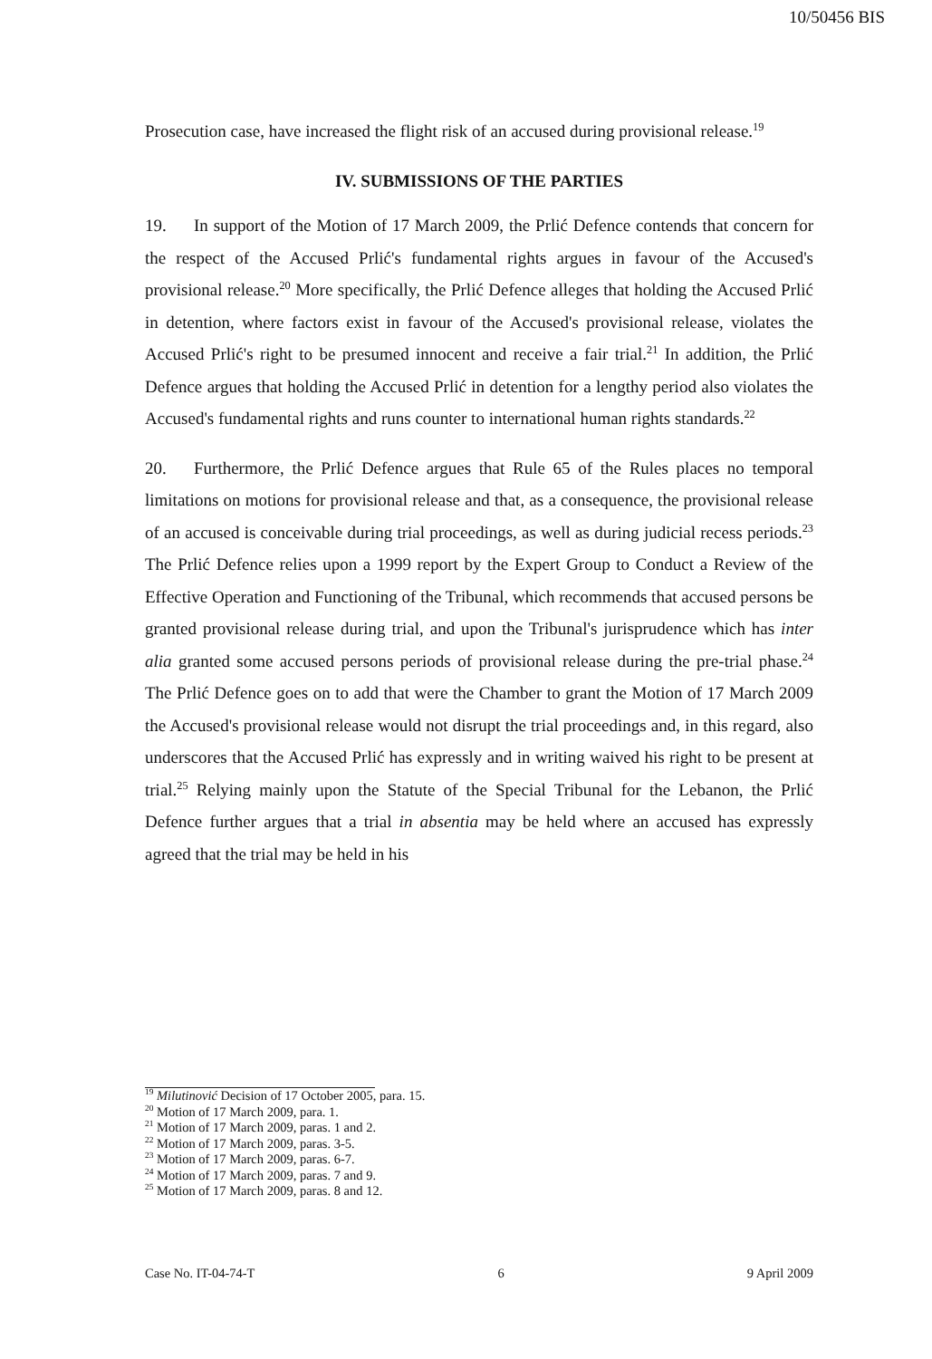10/50456 BIS
Prosecution case, have increased the flight risk of an accused during provisional release.<sup>19</sup>
IV. SUBMISSIONS OF THE PARTIES
19. In support of the Motion of 17 March 2009, the Prlić Defence contends that concern for the respect of the Accused Prlić's fundamental rights argues in favour of the Accused's provisional release.<sup>20</sup> More specifically, the Prlić Defence alleges that holding the Accused Prlić in detention, where factors exist in favour of the Accused's provisional release, violates the Accused Prlić's right to be presumed innocent and receive a fair trial.<sup>21</sup> In addition, the Prlić Defence argues that holding the Accused Prlić in detention for a lengthy period also violates the Accused's fundamental rights and runs counter to international human rights standards.<sup>22</sup>
20. Furthermore, the Prlić Defence argues that Rule 65 of the Rules places no temporal limitations on motions for provisional release and that, as a consequence, the provisional release of an accused is conceivable during trial proceedings, as well as during judicial recess periods.<sup>23</sup> The Prlić Defence relies upon a 1999 report by the Expert Group to Conduct a Review of the Effective Operation and Functioning of the Tribunal, which recommends that accused persons be granted provisional release during trial, and upon the Tribunal's jurisprudence which has inter alia granted some accused persons periods of provisional release during the pre-trial phase.<sup>24</sup> The Prlić Defence goes on to add that were the Chamber to grant the Motion of 17 March 2009 the Accused's provisional release would not disrupt the trial proceedings and, in this regard, also underscores that the Accused Prlić has expressly and in writing waived his right to be present at trial.<sup>25</sup> Relying mainly upon the Statute of the Special Tribunal for the Lebanon, the Prlić Defence further argues that a trial in absentia may be held where an accused has expressly agreed that the trial may be held in his
<sup>19</sup> Milutinović Decision of 17 October 2005, para. 15.
<sup>20</sup> Motion of 17 March 2009, para. 1.
<sup>21</sup> Motion of 17 March 2009, paras. 1 and 2.
<sup>22</sup> Motion of 17 March 2009, paras. 3-5.
<sup>23</sup> Motion of 17 March 2009, paras. 6-7.
<sup>24</sup> Motion of 17 March 2009, paras. 7 and 9.
<sup>25</sup> Motion of 17 March 2009, paras. 8 and 12.
Case No. IT-04-74-T 6 9 April 2009